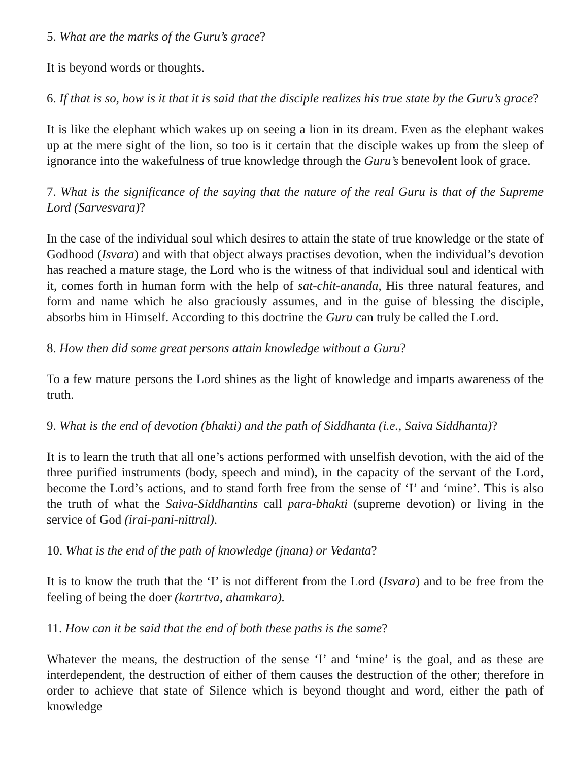5. What are the marks of the Guru’s grace?
It is beyond words or thoughts.
6. If that is so, how is it that it is said that the disciple realizes his true state by the Guru’s grace?
It is like the elephant which wakes up on seeing a lion in its dream. Even as the elephant wakes up at the mere sight of the lion, so too is it certain that the disciple wakes up from the sleep of ignorance into the wakefulness of true knowledge through the Guru’s benevolent look of grace.
7. What is the significance of the saying that the nature of the real Guru is that of the Supreme Lord (Sarvesvara)?
In the case of the individual soul which desires to attain the state of true knowledge or the state of Godhood (Isvara) and with that object always practises devotion, when the individual’s devotion has reached a mature stage, the Lord who is the witness of that individual soul and identical with it, comes forth in human form with the help of sat-chit-ananda, His three natural features, and form and name which he also graciously assumes, and in the guise of blessing the disciple, absorbs him in Himself. According to this doctrine the Guru can truly be called the Lord.
8. How then did some great persons attain knowledge without a Guru?
To a few mature persons the Lord shines as the light of knowledge and imparts awareness of the truth.
9. What is the end of devotion (bhakti) and the path of Siddhanta (i.e., Saiva Siddhanta)?
It is to learn the truth that all one’s actions performed with unselfish devotion, with the aid of the three purified instruments (body, speech and mind), in the capacity of the servant of the Lord, become the Lord’s actions, and to stand forth free from the sense of ‘I’ and ‘mine’. This is also the truth of what the Saiva-Siddhantins call para-bhakti (supreme devotion) or living in the service of God (irai-pani-nittral).
10. What is the end of the path of knowledge (jnana) or Vedanta?
It is to know the truth that the ‘I’ is not different from the Lord (Isvara) and to be free from the feeling of being the doer (kartrtva, ahamkara).
11. How can it be said that the end of both these paths is the same?
Whatever the means, the destruction of the sense ‘I’ and ‘mine’ is the goal, and as these are interdependent, the destruction of either of them causes the destruction of the other; therefore in order to achieve that state of Silence which is beyond thought and word, either the path of knowledge